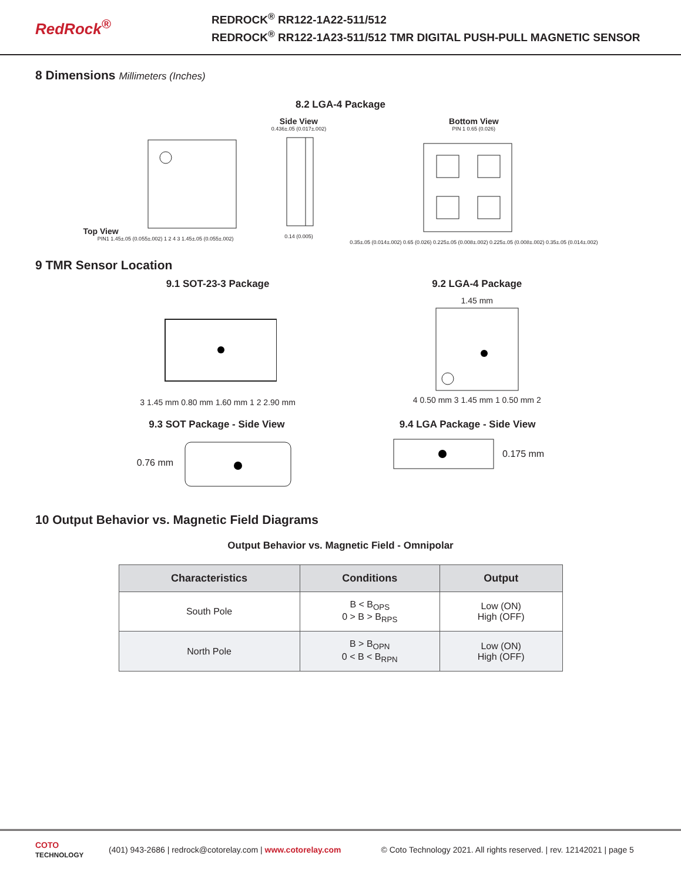RedRock<sup>®</sup>
REDROCK<sup>®</sup> RR122-1A22-511/512
REDROCK<sup>®</sup> RR122-1A23-511/512 TMR DIGITAL PUSH-PULL MAGNETIC SENSOR
8 Dimensions Millimeters (Inches)
8.2 LGA-4 Package
Top View
PIN1 1.45±.05 (0.055±.002) 1 2 4 3 1.45±.05 (0.055±.002)
Side View
0.436±.05 (0.017±.002)
0.14 (0.005)
Bottom View
PIN 1 0.65 (0.026)
0.35±.05 (0.014±.002) 0.65 (0.026) 0.225±.05 (0.008±.002) 0.225±.05 (0.008±.002) 0.35±.05 (0.014±.002)
9 TMR Sensor Location
9.1 SOT-23-3 Package
3 1.45 mm 0.80 mm 1.60 mm 1 2 2.90 mm
9.2 LGA-4 Package
1.45 mm
4 0.50 mm 3 1.45 mm 1 0.50 mm 2
9.3 SOT Package - Side View
0.76 mm
9.4 LGA Package - Side View
0.175 mm
10 Output Behavior vs. Magnetic Field Diagrams
Output Behavior vs. Magnetic Field - Omnipolar
| Characteristics | Conditions | Output |
| --- | --- | --- |
| South Pole | B < B<sub>OPS</sub> 0 > B > B<sub>RPS</sub> | Low (ON) High (OFF) |
| North Pole | B > B<sub>OPN</sub> 0 < B < B<sub>RPN</sub> | Low (ON) High (OFF) |
COTO TECHNOLOGY (401) 943-2686 | redrock@cotorelay.com | www.cotorelay.com © Coto Technology 2021. All rights reserved. | rev. 12142021 | page 5